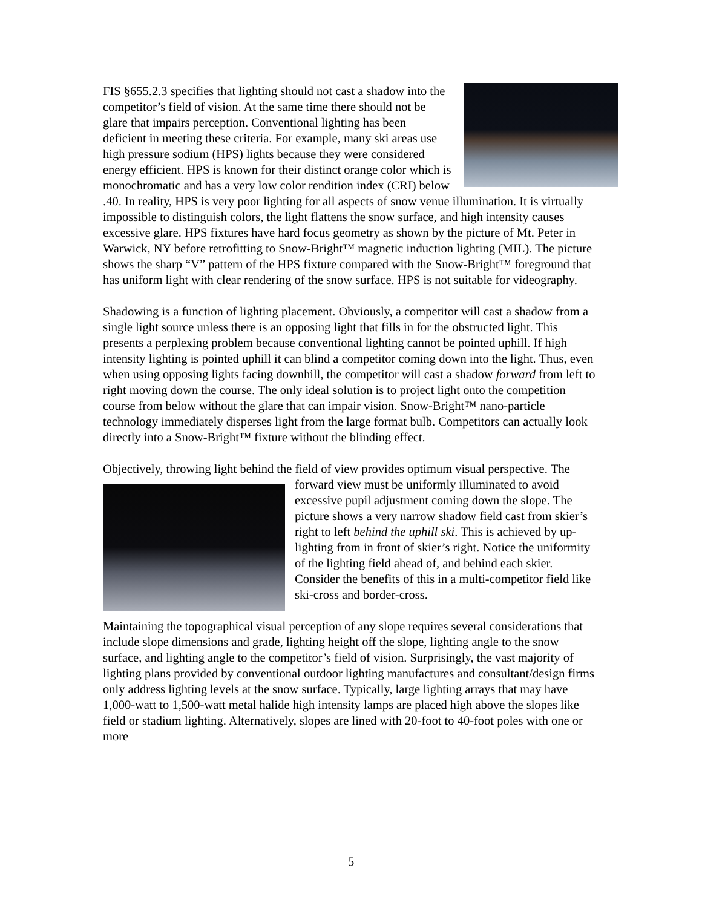FIS §655.2.3 specifies that lighting should not cast a shadow into the competitor’s field of vision. At the same time there should not be glare that impairs perception. Conventional lighting has been deficient in meeting these criteria. For example, many ski areas use high pressure sodium (HPS) lights because they were considered energy efficient. HPS is known for their distinct orange color which is monochromatic and has a very low color rendition index (CRI) below .40. In reality, HPS is very poor lighting for all aspects of snow venue illumination. It is virtually impossible to distinguish colors, the light flattens the snow surface, and high intensity causes excessive glare. HPS fixtures have hard focus geometry as shown by the picture of Mt. Peter in Warwick, NY before retrofitting to Snow-Bright™ magnetic induction lighting (MIL). The picture shows the sharp “V” pattern of the HPS fixture compared with the Snow-Bright™ foreground that has uniform light with clear rendering of the snow surface. HPS is not suitable for videography.
Shadowing is a function of lighting placement. Obviously, a competitor will cast a shadow from a single light source unless there is an opposing light that fills in for the obstructed light. This presents a perplexing problem because conventional lighting cannot be pointed uphill. If high intensity lighting is pointed uphill it can blind a competitor coming down into the light. Thus, even when using opposing lights facing downhill, the competitor will cast a shadow forward from left to right moving down the course. The only ideal solution is to project light onto the competition course from below without the glare that can impair vision. Snow-Bright™ nano-particle technology immediately disperses light from the large format bulb. Competitors can actually look directly into a Snow-Bright™ fixture without the blinding effect.
Objectively, throwing light behind the field of view provides optimum visual perspective. The forward view must be uniformly illuminated to avoid excessive pupil adjustment coming down the slope. The picture shows a very narrow shadow field cast from skier’s right to left behind the uphill ski. This is achieved by up-lighting from in front of skier’s right. Notice the uniformity of the lighting field ahead of, and behind each skier. Consider the benefits of this in a multi-competitor field like ski-cross and border-cross.
Maintaining the topographical visual perception of any slope requires several considerations that include slope dimensions and grade, lighting height off the slope, lighting angle to the snow surface, and lighting angle to the competitor’s field of vision. Surprisingly, the vast majority of lighting plans provided by conventional outdoor lighting manufactures and consultant/design firms only address lighting levels at the snow surface. Typically, large lighting arrays that may have 1,000-watt to 1,500-watt metal halide high intensity lamps are placed high above the slopes like field or stadium lighting. Alternatively, slopes are lined with 20-foot to 40-foot poles with one or more
5